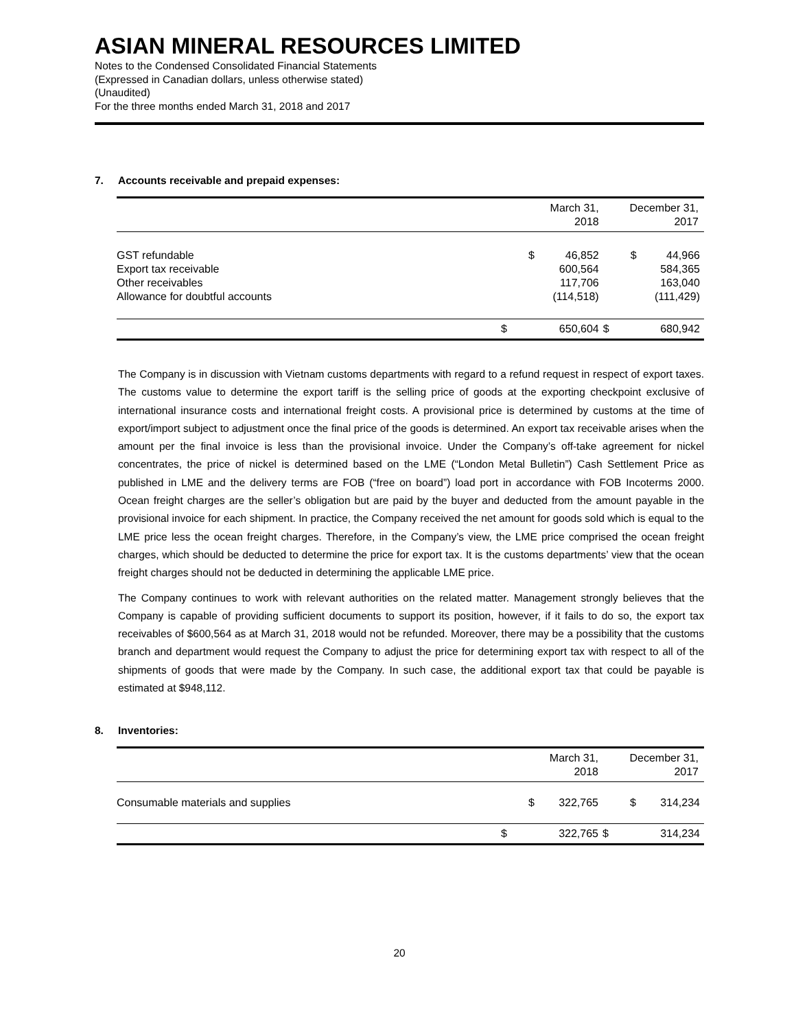ASIAN MINERAL RESOURCES LIMITED
Notes to the Condensed Consolidated Financial Statements
(Expressed in Canadian dollars, unless otherwise stated)
(Unaudited)
For the three months ended March 31, 2018 and 2017
7. Accounts receivable and prepaid expenses:
| | March 31, 2018 | | December 31, 2017 | |
| --- | --- | --- | --- | --- |
| GST refundable | $ | 46,852 | $ | 44,966 |
| Export tax receivable | | 600,564 | | 584,365 |
| Other receivables | | 117,706 | | 163,040 |
| Allowance for doubtful accounts | | (114,518) | | (111,429) |
| | $ | 650,604 | $ | 680,942 |
The Company is in discussion with Vietnam customs departments with regard to a refund request in respect of export taxes. The customs value to determine the export tariff is the selling price of goods at the exporting checkpoint exclusive of international insurance costs and international freight costs. A provisional price is determined by customs at the time of export/import subject to adjustment once the final price of the goods is determined. An export tax receivable arises when the amount per the final invoice is less than the provisional invoice. Under the Company’s off-take agreement for nickel concentrates, the price of nickel is determined based on the LME (“London Metal Bulletin”) Cash Settlement Price as published in LME and the delivery terms are FOB (“free on board”) load port in accordance with FOB Incoterms 2000. Ocean freight charges are the seller’s obligation but are paid by the buyer and deducted from the amount payable in the provisional invoice for each shipment. In practice, the Company received the net amount for goods sold which is equal to the LME price less the ocean freight charges. Therefore, in the Company’s view, the LME price comprised the ocean freight charges, which should be deducted to determine the price for export tax. It is the customs departments’ view that the ocean freight charges should not be deducted in determining the applicable LME price.
The Company continues to work with relevant authorities on the related matter. Management strongly believes that the Company is capable of providing sufficient documents to support its position, however, if it fails to do so, the export tax receivables of $600,564 as at March 31, 2018 would not be refunded. Moreover, there may be a possibility that the customs branch and department would request the Company to adjust the price for determining export tax with respect to all of the shipments of goods that were made by the Company. In such case, the additional export tax that could be payable is estimated at $948,112.
8. Inventories:
| | March 31, 2018 | | December 31, 2017 | |
| --- | --- | --- | --- | --- |
| Consumable materials and supplies | $ | 322,765 | $ | 314,234 |
| | $ | 322,765 | $ | 314,234 |
20